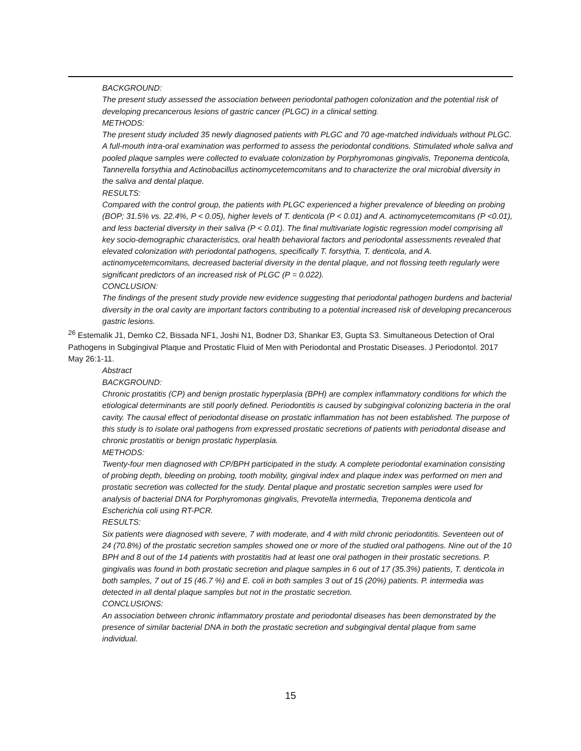BACKGROUND:
The present study assessed the association between periodontal pathogen colonization and the potential risk of developing precancerous lesions of gastric cancer (PLGC) in a clinical setting.
METHODS:
The present study included 35 newly diagnosed patients with PLGC and 70 age-matched individuals without PLGC. A full-mouth intra-oral examination was performed to assess the periodontal conditions. Stimulated whole saliva and pooled plaque samples were collected to evaluate colonization by Porphyromonas gingivalis, Treponema denticola, Tannerella forsythia and Actinobacillus actinomycetemcomitans and to characterize the oral microbial diversity in the saliva and dental plaque.
RESULTS:
Compared with the control group, the patients with PLGC experienced a higher prevalence of bleeding on probing (BOP; 31.5% vs. 22.4%, P < 0.05), higher levels of T. denticola (P < 0.01) and A. actinomycetemcomitans (P <0.01), and less bacterial diversity in their saliva (P < 0.01). The final multivariate logistic regression model comprising all key socio-demographic characteristics, oral health behavioral factors and periodontal assessments revealed that elevated colonization with periodontal pathogens, specifically T. forsythia, T. denticola, and A. actinomycetemcomitans, decreased bacterial diversity in the dental plaque, and not flossing teeth regularly were significant predictors of an increased risk of PLGC (P = 0.022).
CONCLUSION:
The findings of the present study provide new evidence suggesting that periodontal pathogen burdens and bacterial diversity in the oral cavity are important factors contributing to a potential increased risk of developing precancerous gastric lesions.
<sup>26</sup> Estemalik J1, Demko C2, Bissada NF1, Joshi N1, Bodner D3, Shankar E3, Gupta S3. Simultaneous Detection of Oral Pathogens in Subgingival Plaque and Prostatic Fluid of Men with Periodontal and Prostatic Diseases. J Periodontol. 2017 May 26:1-11.
Abstract
BACKGROUND:
Chronic prostatitis (CP) and benign prostatic hyperplasia (BPH) are complex inflammatory conditions for which the etiological determinants are still poorly defined. Periodontitis is caused by subgingival colonizing bacteria in the oral cavity. The causal effect of periodontal disease on prostatic inflammation has not been established. The purpose of this study is to isolate oral pathogens from expressed prostatic secretions of patients with periodontal disease and chronic prostatitis or benign prostatic hyperplasia.
METHODS:
Twenty-four men diagnosed with CP/BPH participated in the study. A complete periodontal examination consisting of probing depth, bleeding on probing, tooth mobility, gingival index and plaque index was performed on men and prostatic secretion was collected for the study. Dental plaque and prostatic secretion samples were used for analysis of bacterial DNA for Porphyromonas gingivalis, Prevotella intermedia, Treponema denticola and Escherichia coli using RT-PCR.
RESULTS:
Six patients were diagnosed with severe, 7 with moderate, and 4 with mild chronic periodontitis. Seventeen out of 24 (70.8%) of the prostatic secretion samples showed one or more of the studied oral pathogens. Nine out of the 10 BPH and 8 out of the 14 patients with prostatitis had at least one oral pathogen in their prostatic secretions. P. gingivalis was found in both prostatic secretion and plaque samples in 6 out of 17 (35.3%) patients, T. denticola in both samples, 7 out of 15 (46.7 %) and E. coli in both samples 3 out of 15 (20%) patients. P. intermedia was detected in all dental plaque samples but not in the prostatic secretion.
CONCLUSIONS:
An association between chronic inflammatory prostate and periodontal diseases has been demonstrated by the presence of similar bacterial DNA in both the prostatic secretion and subgingival dental plaque from same individual.
15